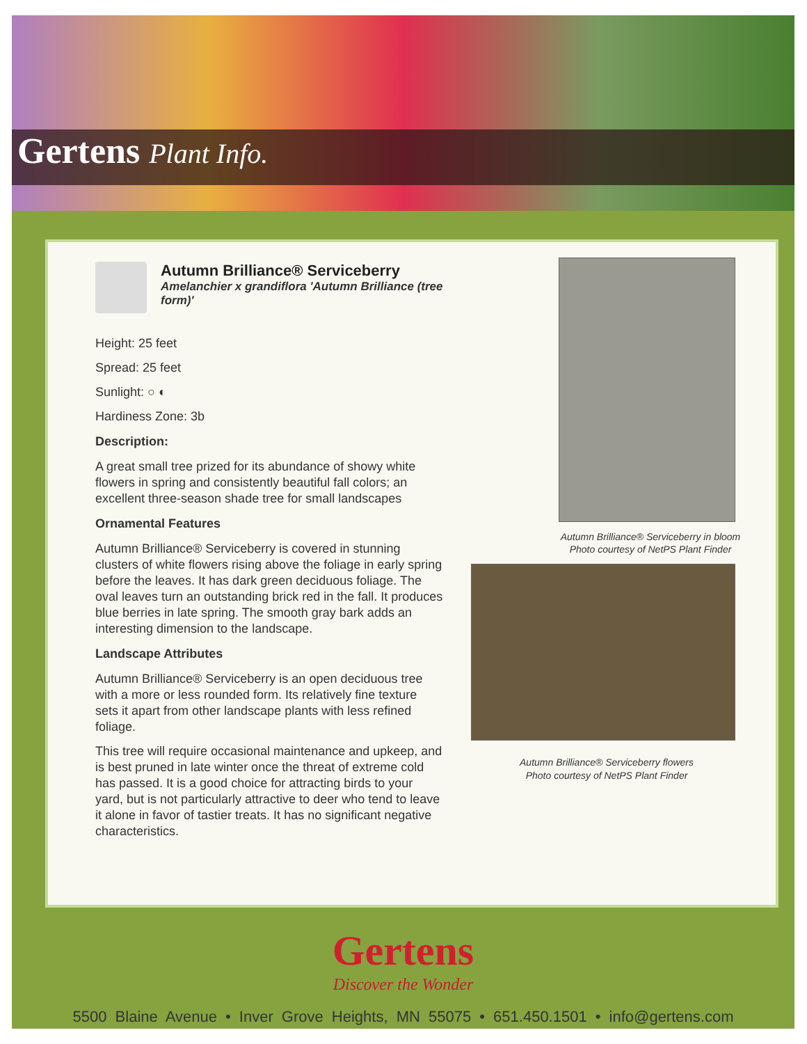Gertens Plant Info.
Autumn Brilliance® Serviceberry
Amelanchier x grandiflora 'Autumn Brilliance (tree form)'
Height: 25 feet
Spread: 25 feet
Sunlight: ○ ◐
Hardiness Zone: 3b
Description:
A great small tree prized for its abundance of showy white flowers in spring and consistently beautiful fall colors; an excellent three-season shade tree for small landscapes
Ornamental Features
Autumn Brilliance® Serviceberry is covered in stunning clusters of white flowers rising above the foliage in early spring before the leaves. It has dark green deciduous foliage. The oval leaves turn an outstanding brick red in the fall. It produces blue berries in late spring. The smooth gray bark adds an interesting dimension to the landscape.
Landscape Attributes
Autumn Brilliance® Serviceberry is an open deciduous tree with a more or less rounded form. Its relatively fine texture sets it apart from other landscape plants with less refined foliage.
This tree will require occasional maintenance and upkeep, and is best pruned in late winter once the threat of extreme cold has passed. It is a good choice for attracting birds to your yard, but is not particularly attractive to deer who tend to leave it alone in favor of tastier treats. It has no significant negative characteristics.
Autumn Brilliance® Serviceberry in bloom
Photo courtesy of NetPS Plant Finder
Autumn Brilliance® Serviceberry flowers
Photo courtesy of NetPS Plant Finder
Gertens
Discover the Wonder
5500 Blaine Avenue • Inver Grove Heights, MN 55075 • 651.450.1501 • info@gertens.com